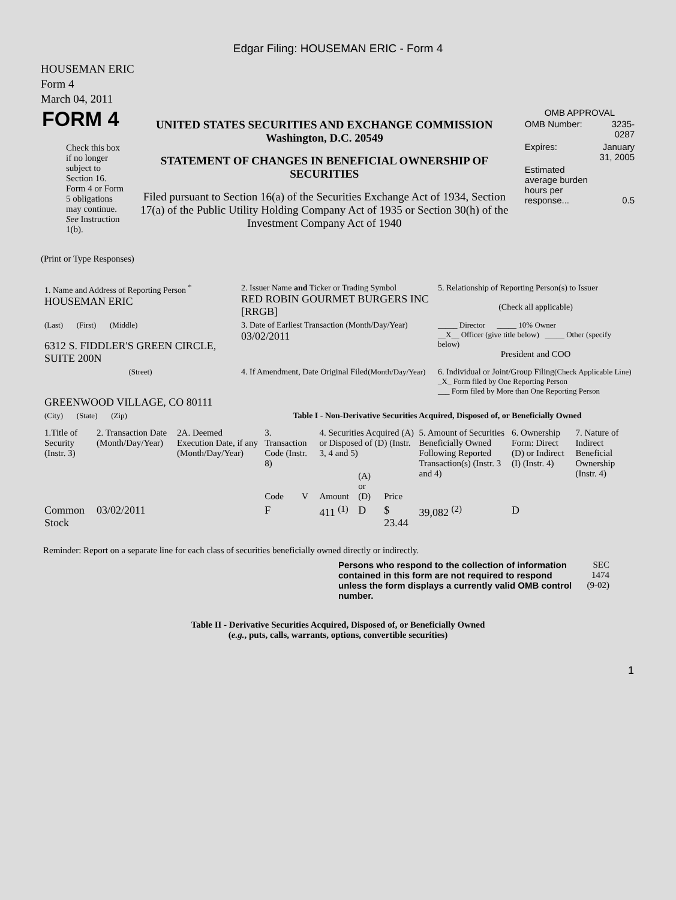Edgar Filing: HOUSEMAN ERIC - Form 4
HOUSEMAN ERIC
Form 4
March 04, 2011
| FORM 4 Check this box if no longer subject to Section 16. Form 4 or Form 5 obligations may continue. See Instruction 1(b). | UNITED STATES SECURITIES AND EXCHANGE COMMISSION Washington, D.C. 20549 STATEMENT OF CHANGES IN BENEFICIAL OWNERSHIP OF SECURITIES Filed pursuant to Section 16(a) of the Securities Exchange Act of 1934, Section 17(a) of the Public Utility Holding Company Act of 1935 or Section 30(h) of the Investment Company Act of 1940 | OMB APPROVAL / OMB Number: / 3235-0287 / / Expires: / January 31, 2005 / / Estimated average burden hours per response... / 0.5 / |
(Print or Type Responses)
| 1. Name and Address of Reporting Person <sup>*</sup> HOUSEMAN ERIC | 2. Issuer Name and Ticker or Trading Symbol RED ROBIN GOURMET BURGERS INC [RRGB] | 5. Relationship of Reporting Person(s) to Issuer (Check all applicable) |
| (Last) (First) (Middle) 6312 S. FIDDLER'S GREEN CIRCLE, SUITE 200N | 3. Date of Earliest Transaction (Month/Day/Year) 03/02/2011 | _____ Director _____ 10% Owner __X__ Officer (give title below) _____ Other (specify below) President and COO |
| (Street) GREENWOOD VILLAGE, CO 80111 | 4. If Amendment, Date Original Filed (Month/Day/Year) | 6. Individual or Joint/Group Filing (Check Applicable Line) _X_ Form filed by One Reporting Person ___ Form filed by More than One Reporting Person |
| (City) (State) (Zip) | Table I - Non-Derivative Securities Acquired, Disposed of, or Beneficially Owned | |
| 1.Title of Security (Instr. 3) | 2. Transaction Date (Month/Day/Year) | 2A. Deemed Execution Date, if any (Month/Day/Year) | 3. Transaction Code (Instr. 8) | | 4. Securities Acquired (A) or Disposed of (D) (Instr. 3, 4 and 5) | | | 5. Amount of Securities Beneficially Owned Following Reported Transaction(s) (Instr. 3 and 4) | 6. Ownership Form: Direct (D) or Indirect (I) (Instr. 4) | 7. Nature of Indirect Beneficial Ownership (Instr. 4) |
| --- | --- | --- | --- | --- | --- | --- | --- | --- | --- | --- |
| | | | Code | V | Amount | (A) or (D) | Price | | | |
| Common Stock | 03/02/2011 | | F | | 411 <sup>(1)</sup> | D | $ 23.44 | 39,082 <sup>(2)</sup> | D | |
Reminder: Report on a separate line for each class of securities beneficially owned directly or indirectly.
| Persons who respond to the collection of information contained in this form are not required to respond unless the form displays a currently valid OMB control number. | SEC 1474 (9-02) |
Table II - Derivative Securities Acquired, Disposed of, or Beneficially Owned
(e.g., puts, calls, warrants, options, convertible securities)
1